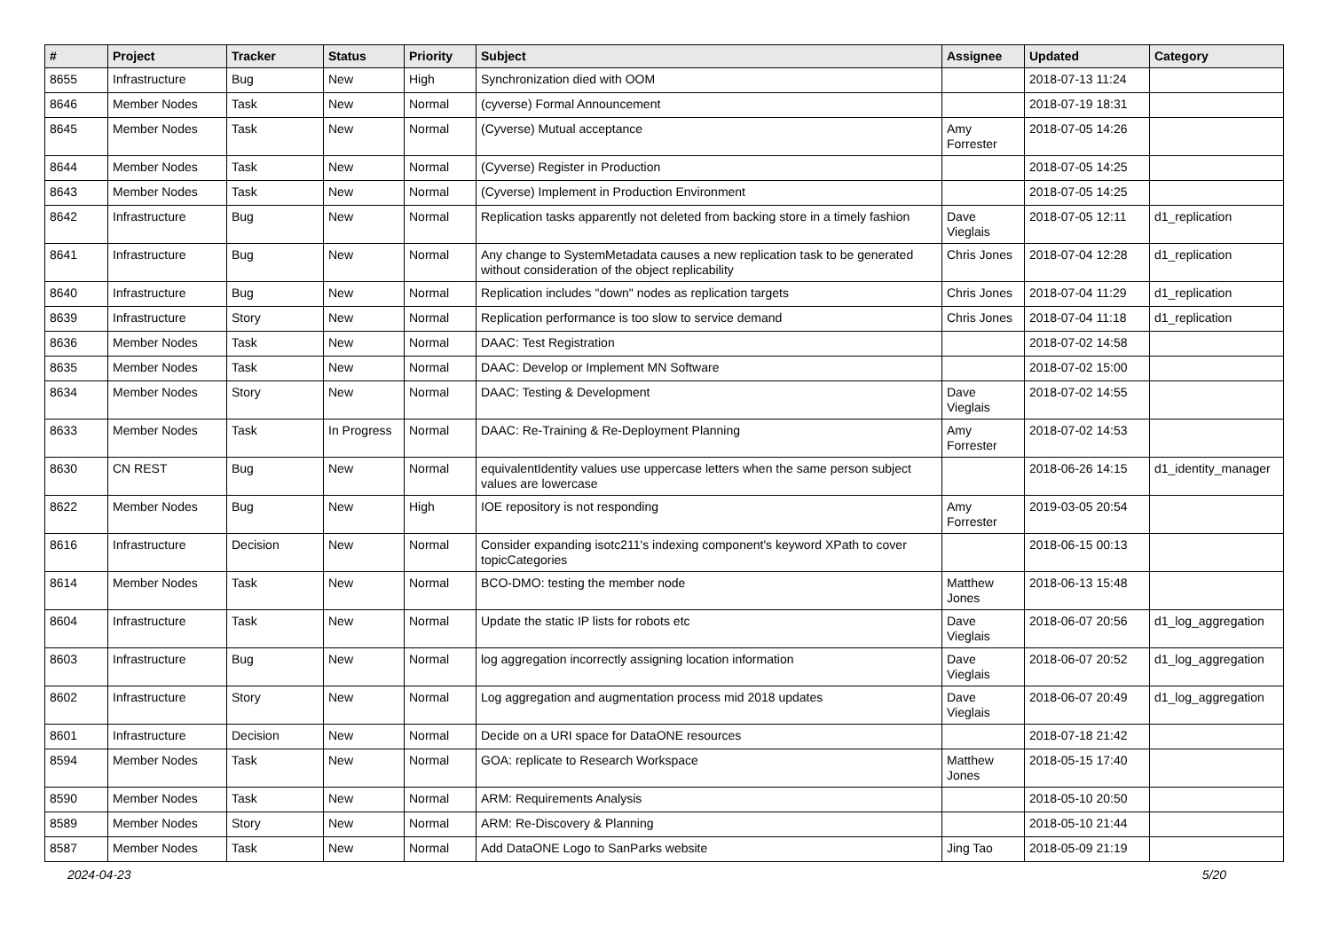| # | Project | Tracker | Status | Priority | Subject | Assignee | Updated | Category |
| --- | --- | --- | --- | --- | --- | --- | --- | --- |
| 8655 | Infrastructure | Bug | New | High | Synchronization died with OOM | | 2018-07-13 11:24 | |
| 8646 | Member Nodes | Task | New | Normal | (cyverse) Formal Announcement | | 2018-07-19 18:31 | |
| 8645 | Member Nodes | Task | New | Normal | (Cyverse) Mutual acceptance | Amy Forrester | 2018-07-05 14:26 | |
| 8644 | Member Nodes | Task | New | Normal | (Cyverse) Register in Production | | 2018-07-05 14:25 | |
| 8643 | Member Nodes | Task | New | Normal | (Cyverse) Implement in Production Environment | | 2018-07-05 14:25 | |
| 8642 | Infrastructure | Bug | New | Normal | Replication tasks apparently not deleted from backing store in a timely fashion | Dave Vieglais | 2018-07-05 12:11 | d1_replication |
| 8641 | Infrastructure | Bug | New | Normal | Any change to SystemMetadata causes a new replication task to be generated without consideration of the object replicability | Chris Jones | 2018-07-04 12:28 | d1_replication |
| 8640 | Infrastructure | Bug | New | Normal | Replication includes "down" nodes as replication targets | Chris Jones | 2018-07-04 11:29 | d1_replication |
| 8639 | Infrastructure | Story | New | Normal | Replication performance is too slow to service demand | Chris Jones | 2018-07-04 11:18 | d1_replication |
| 8636 | Member Nodes | Task | New | Normal | DAAC: Test Registration | | 2018-07-02 14:58 | |
| 8635 | Member Nodes | Task | New | Normal | DAAC: Develop or Implement MN Software | | 2018-07-02 15:00 | |
| 8634 | Member Nodes | Story | New | Normal | DAAC: Testing & Development | Dave Vieglais | 2018-07-02 14:55 | |
| 8633 | Member Nodes | Task | In Progress | Normal | DAAC: Re-Training & Re-Deployment Planning | Amy Forrester | 2018-07-02 14:53 | |
| 8630 | CN REST | Bug | New | Normal | equivalentIdentity values use uppercase letters when the same person subject values are lowercase | | 2018-06-26 14:15 | d1_identity_manager |
| 8622 | Member Nodes | Bug | New | High | IOE repository is not responding | Amy Forrester | 2019-03-05 20:54 | |
| 8616 | Infrastructure | Decision | New | Normal | Consider expanding isotc211's indexing component's keyword XPath to cover topicCategories | | 2018-06-15 00:13 | |
| 8614 | Member Nodes | Task | New | Normal | BCO-DMO: testing the member node | Matthew Jones | 2018-06-13 15:48 | |
| 8604 | Infrastructure | Task | New | Normal | Update the static IP lists for robots etc | Dave Vieglais | 2018-06-07 20:56 | d1_log_aggregation |
| 8603 | Infrastructure | Bug | New | Normal | log aggregation incorrectly assigning location information | Dave Vieglais | 2018-06-07 20:52 | d1_log_aggregation |
| 8602 | Infrastructure | Story | New | Normal | Log aggregation and augmentation process mid 2018 updates | Dave Vieglais | 2018-06-07 20:49 | d1_log_aggregation |
| 8601 | Infrastructure | Decision | New | Normal | Decide on a URI space for DataONE resources | | 2018-07-18 21:42 | |
| 8594 | Member Nodes | Task | New | Normal | GOA: replicate to Research Workspace | Matthew Jones | 2018-05-15 17:40 | |
| 8590 | Member Nodes | Task | New | Normal | ARM: Requirements Analysis | | 2018-05-10 20:50 | |
| 8589 | Member Nodes | Story | New | Normal | ARM: Re-Discovery & Planning | | 2018-05-10 21:44 | |
| 8587 | Member Nodes | Task | New | Normal | Add DataONE Logo to SanParks website | Jing Tao | 2018-05-09 21:19 | |
2024-04-23 5/20